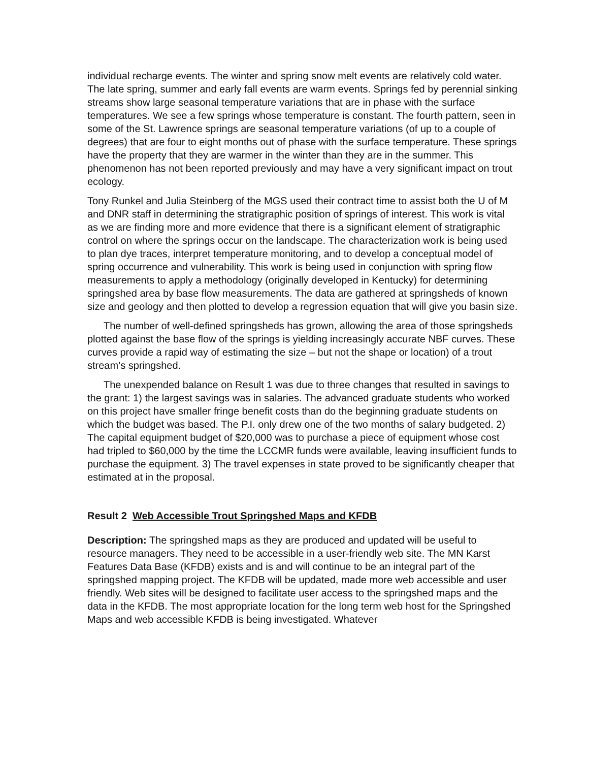individual recharge events. The winter and spring snow melt events are relatively cold water. The late spring, summer and early fall events are warm events. Springs fed by perennial sinking streams show large seasonal temperature variations that are in phase with the surface temperatures. We see a few springs whose temperature is constant. The fourth pattern, seen in some of the St. Lawrence springs are seasonal temperature variations (of up to a couple of degrees) that are four to eight months out of phase with the surface temperature. These springs have the property that they are warmer in the winter than they are in the summer. This phenomenon has not been reported previously and may have a very significant impact on trout ecology.
Tony Runkel and Julia Steinberg of the MGS used their contract time to assist both the U of M and DNR staff in determining the stratigraphic position of springs of interest. This work is vital as we are finding more and more evidence that there is a significant element of stratigraphic control on where the springs occur on the landscape. The characterization work is being used to plan dye traces, interpret temperature monitoring, and to develop a conceptual model of spring occurrence and vulnerability. This work is being used in conjunction with spring flow measurements to apply a methodology (originally developed in Kentucky) for determining springshed area by base flow measurements. The data are gathered at springsheds of known size and geology and then plotted to develop a regression equation that will give you basin size.
The number of well-defined springsheds has grown, allowing the area of those springsheds plotted against the base flow of the springs is yielding increasingly accurate NBF curves. These curves provide a rapid way of estimating the size – but not the shape or location) of a trout stream’s springshed.
The unexpended balance on Result 1 was due to three changes that resulted in savings to the grant: 1) the largest savings was in salaries. The advanced graduate students who worked on this project have smaller fringe benefit costs than do the beginning graduate students on which the budget was based. The P.I. only drew one of the two months of salary budgeted. 2) The capital equipment budget of $20,000 was to purchase a piece of equipment whose cost had tripled to $60,000 by the time the LCCMR funds were available, leaving insufficient funds to purchase the equipment. 3) The travel expenses in state proved to be significantly cheaper that estimated at in the proposal.
Result 2 Web Accessible Trout Springshed Maps and KFDB
Description: The springshed maps as they are produced and updated will be useful to resource managers. They need to be accessible in a user-friendly web site. The MN Karst Features Data Base (KFDB) exists and is and will continue to be an integral part of the springshed mapping project. The KFDB will be updated, made more web accessible and user friendly. Web sites will be designed to facilitate user access to the springshed maps and the data in the KFDB. The most appropriate location for the long term web host for the Springshed Maps and web accessible KFDB is being investigated. Whatever